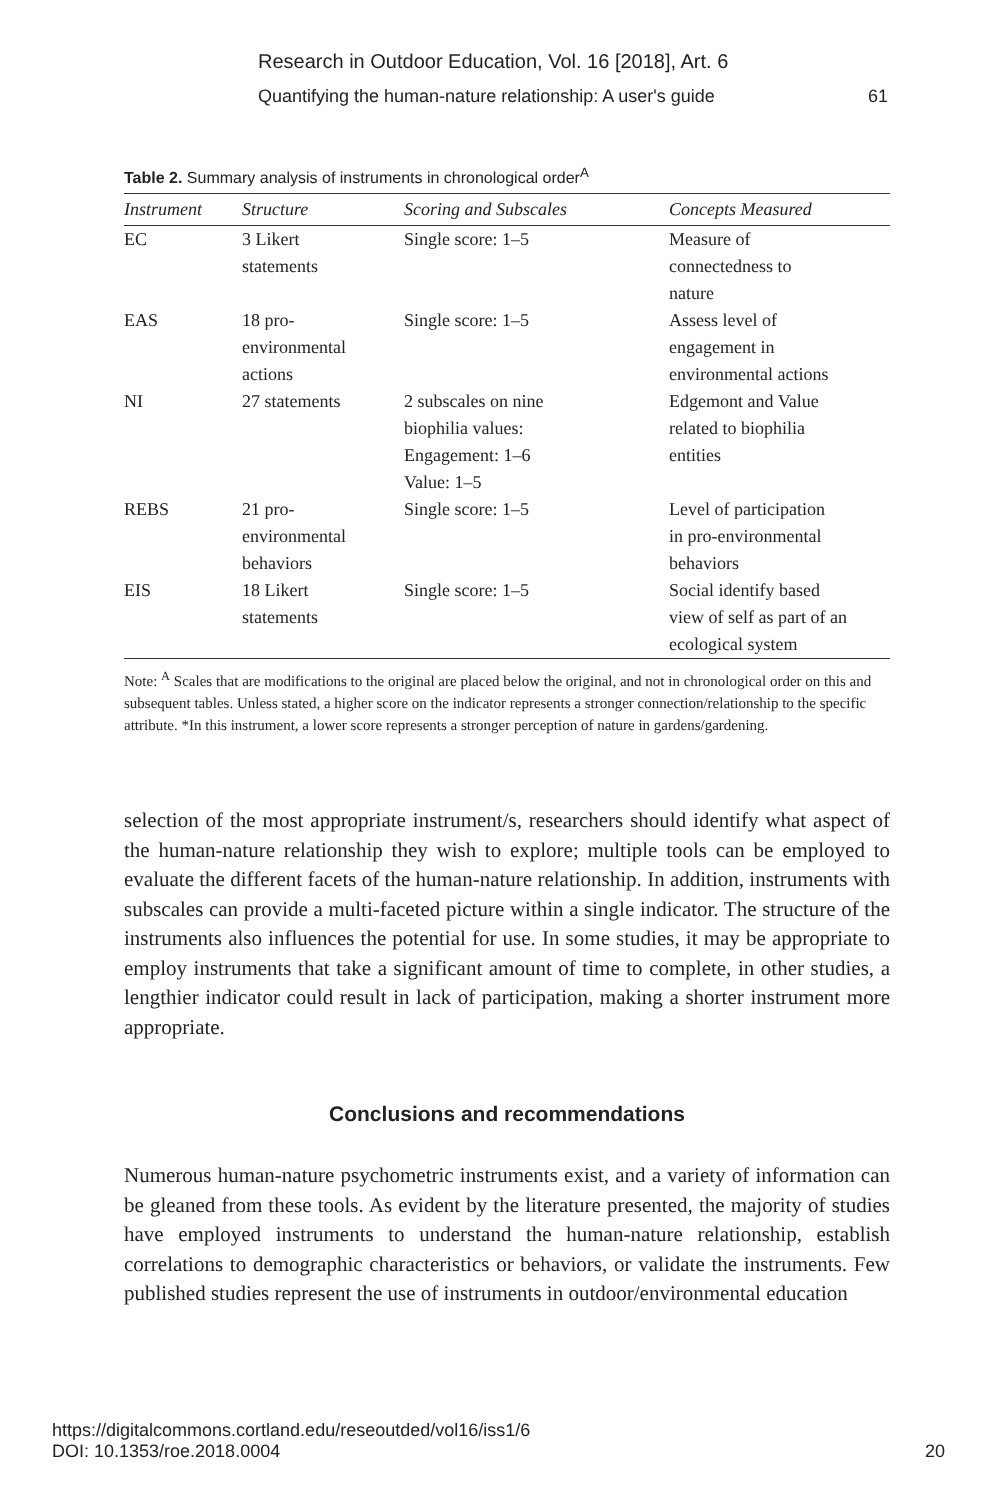Research in Outdoor Education, Vol. 16 [2018], Art. 6
Quantifying the human-nature relationship: A user's guide 61
Table 2. Summary analysis of instruments in chronological order<sup>A</sup>
| Instrument | Structure | Scoring and Subscales | Concepts Measured |
| --- | --- | --- | --- |
| EC | 3 Likert statements | Single score: 1–5 | Measure of connectedness to nature |
| EAS | 18 pro- environmental actions | Single score: 1–5 | Assess level of engagement in environmental actions |
| NI | 27 statements | 2 subscales on nine biophilia values: Engagement: 1–6 Value: 1–5 | Edgemont and Value related to biophilia entities |
| REBS | 21 pro- environmental behaviors | Single score: 1–5 | Level of participation in pro-environmental behaviors |
| EIS | 18 Likert statements | Single score: 1–5 | Social identify based view of self as part of an ecological system |
Note: <sup>A</sup> Scales that are modifications to the original are placed below the original, and not in chronological order on this and subsequent tables. Unless stated, a higher score on the indicator represents a stronger connection/relationship to the specific attribute. *In this instrument, a lower score represents a stronger perception of nature in gardens/gardening.
selection of the most appropriate instrument/s, researchers should identify what aspect of the human-nature relationship they wish to explore; multiple tools can be employed to evaluate the different facets of the human-nature relationship. In addition, instruments with subscales can provide a multi-faceted picture within a single indicator. The structure of the instruments also influences the potential for use. In some studies, it may be appropriate to employ instruments that take a significant amount of time to complete, in other studies, a lengthier indicator could result in lack of participation, making a shorter instrument more appropriate.
Conclusions and recommendations
Numerous human-nature psychometric instruments exist, and a variety of information can be gleaned from these tools. As evident by the literature presented, the majority of studies have employed instruments to understand the human-nature relationship, establish correlations to demographic characteristics or behaviors, or validate the instruments. Few published studies represent the use of instruments in outdoor/environmental education
https://digitalcommons.cortland.edu/reseoutded/vol16/iss1/6
DOI: 10.1353/roe.2018.0004 20